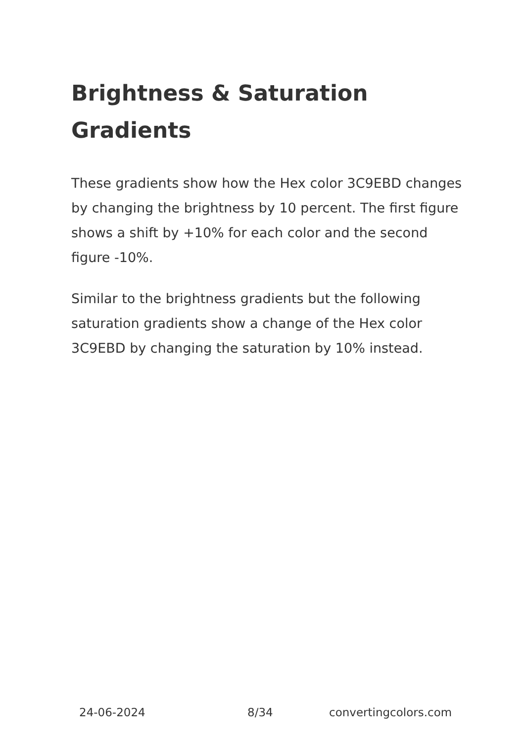Brightness & Saturation Gradients
These gradients show how the Hex color 3C9EBD changes by changing the brightness by 10 percent. The first figure shows a shift by +10% for each color and the second figure -10%.
Similar to the brightness gradients but the following saturation gradients show a change of the Hex color 3C9EBD by changing the saturation by 10% instead.
24-06-2024 8/34 convertingcolors.com